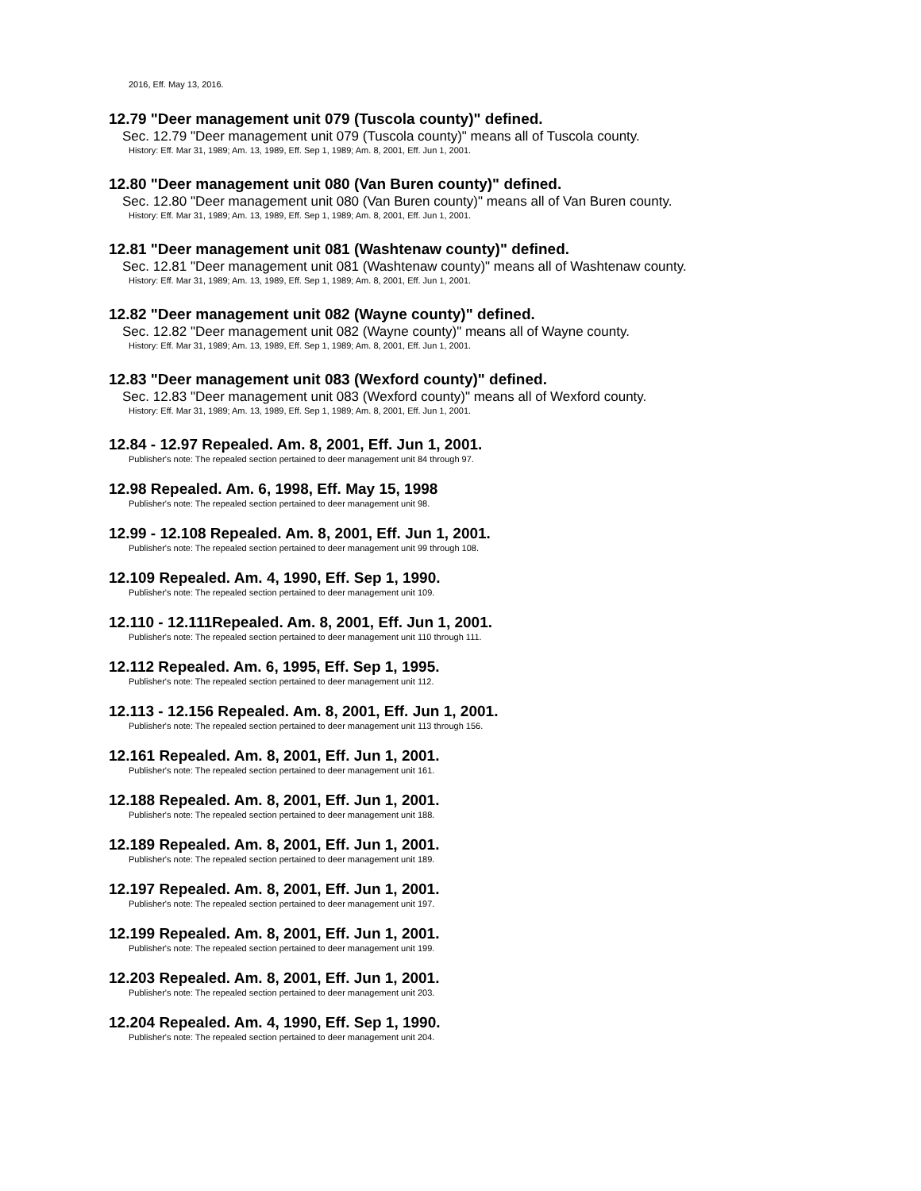2016, Eff. May 13, 2016.
12.79 "Deer management unit 079 (Tuscola county)" defined.
Sec. 12.79 "Deer management unit 079 (Tuscola county)" means all of Tuscola county.
History: Eff. Mar 31, 1989; Am. 13, 1989, Eff. Sep 1, 1989; Am. 8, 2001, Eff. Jun 1, 2001.
12.80 "Deer management unit 080 (Van Buren county)" defined.
Sec. 12.80 "Deer management unit 080 (Van Buren county)" means all of Van Buren county.
History: Eff. Mar 31, 1989; Am. 13, 1989, Eff. Sep 1, 1989; Am. 8, 2001, Eff. Jun 1, 2001.
12.81 "Deer management unit 081 (Washtenaw county)" defined.
Sec. 12.81 "Deer management unit 081 (Washtenaw county)" means all of Washtenaw county.
History: Eff. Mar 31, 1989; Am. 13, 1989, Eff. Sep 1, 1989; Am. 8, 2001, Eff. Jun 1, 2001.
12.82 "Deer management unit 082 (Wayne county)" defined.
Sec. 12.82 "Deer management unit 082 (Wayne county)" means all of Wayne county.
History: Eff. Mar 31, 1989; Am. 13, 1989, Eff. Sep 1, 1989; Am. 8, 2001, Eff. Jun 1, 2001.
12.83 "Deer management unit 083 (Wexford county)" defined.
Sec. 12.83 "Deer management unit 083 (Wexford county)" means all of Wexford county.
History: Eff. Mar 31, 1989; Am. 13, 1989, Eff. Sep 1, 1989; Am. 8, 2001, Eff. Jun 1, 2001.
12.84 - 12.97 Repealed. Am. 8, 2001, Eff. Jun 1, 2001.
Publisher's note: The repealed section pertained to deer management unit 84 through 97.
12.98 Repealed. Am. 6, 1998, Eff. May 15, 1998
Publisher's note: The repealed section pertained to deer management unit 98.
12.99 - 12.108 Repealed. Am. 8, 2001, Eff. Jun 1, 2001.
Publisher's note: The repealed section pertained to deer management unit 99 through 108.
12.109 Repealed. Am. 4, 1990, Eff. Sep 1, 1990.
Publisher's note: The repealed section pertained to deer management unit 109.
12.110 - 12.111Repealed. Am. 8, 2001, Eff. Jun 1, 2001.
Publisher's note: The repealed section pertained to deer management unit 110 through 111.
12.112 Repealed. Am. 6, 1995, Eff. Sep 1, 1995.
Publisher's note: The repealed section pertained to deer management unit 112.
12.113 - 12.156 Repealed. Am. 8, 2001, Eff. Jun 1, 2001.
Publisher's note: The repealed section pertained to deer management unit 113 through 156.
12.161 Repealed. Am. 8, 2001, Eff. Jun 1, 2001.
Publisher's note: The repealed section pertained to deer management unit 161.
12.188 Repealed. Am. 8, 2001, Eff. Jun 1, 2001.
Publisher's note: The repealed section pertained to deer management unit 188.
12.189 Repealed. Am. 8, 2001, Eff. Jun 1, 2001.
Publisher's note: The repealed section pertained to deer management unit 189.
12.197 Repealed. Am. 8, 2001, Eff. Jun 1, 2001.
Publisher's note: The repealed section pertained to deer management unit 197.
12.199 Repealed. Am. 8, 2001, Eff. Jun 1, 2001.
Publisher's note: The repealed section pertained to deer management unit 199.
12.203 Repealed. Am. 8, 2001, Eff. Jun 1, 2001.
Publisher's note: The repealed section pertained to deer management unit 203.
12.204 Repealed. Am. 4, 1990, Eff. Sep 1, 1990.
Publisher's note: The repealed section pertained to deer management unit 204.